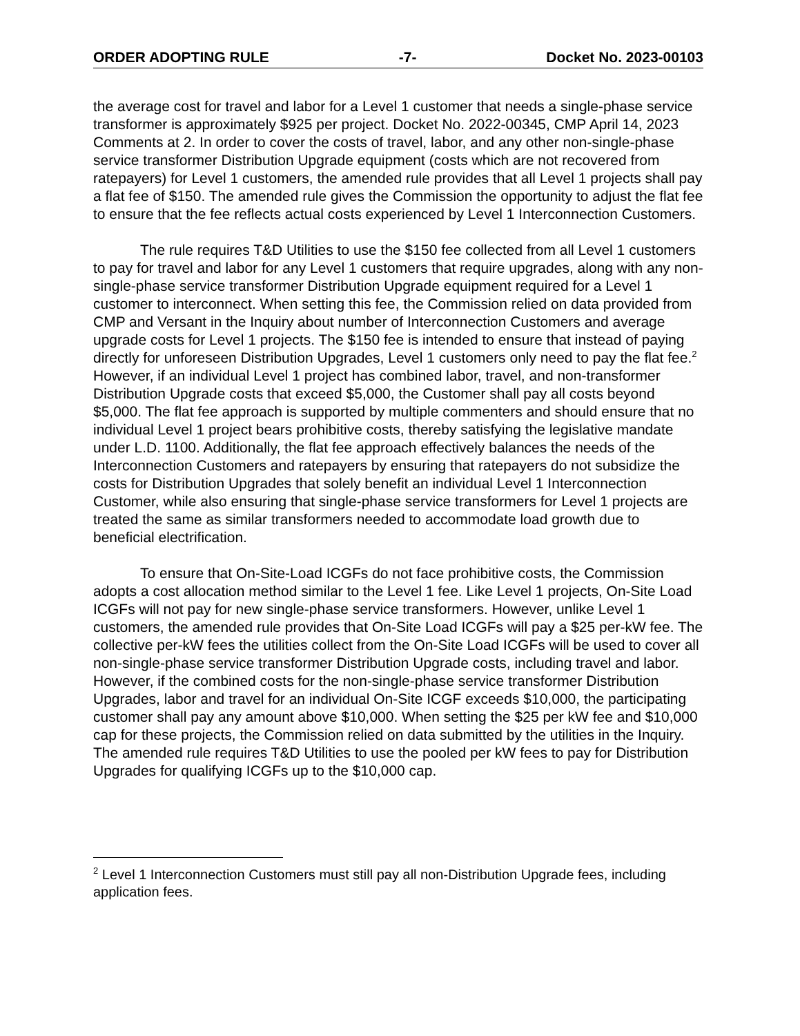ORDER ADOPTING RULE -7- Docket No. 2023-00103
the average cost for travel and labor for a Level 1 customer that needs a single-phase service transformer is approximately $925 per project. Docket No. 2022-00345, CMP April 14, 2023 Comments at 2. In order to cover the costs of travel, labor, and any other non-single-phase service transformer Distribution Upgrade equipment (costs which are not recovered from ratepayers) for Level 1 customers, the amended rule provides that all Level 1 projects shall pay a flat fee of $150. The amended rule gives the Commission the opportunity to adjust the flat fee to ensure that the fee reflects actual costs experienced by Level 1 Interconnection Customers.
The rule requires T&D Utilities to use the $150 fee collected from all Level 1 customers to pay for travel and labor for any Level 1 customers that require upgrades, along with any non-single-phase service transformer Distribution Upgrade equipment required for a Level 1 customer to interconnect. When setting this fee, the Commission relied on data provided from CMP and Versant in the Inquiry about number of Interconnection Customers and average upgrade costs for Level 1 projects. The $150 fee is intended to ensure that instead of paying directly for unforeseen Distribution Upgrades, Level 1 customers only need to pay the flat fee.<sup>2</sup> However, if an individual Level 1 project has combined labor, travel, and non-transformer Distribution Upgrade costs that exceed $5,000, the Customer shall pay all costs beyond $5,000. The flat fee approach is supported by multiple commenters and should ensure that no individual Level 1 project bears prohibitive costs, thereby satisfying the legislative mandate under L.D. 1100. Additionally, the flat fee approach effectively balances the needs of the Interconnection Customers and ratepayers by ensuring that ratepayers do not subsidize the costs for Distribution Upgrades that solely benefit an individual Level 1 Interconnection Customer, while also ensuring that single-phase service transformers for Level 1 projects are treated the same as similar transformers needed to accommodate load growth due to beneficial electrification.
To ensure that On-Site-Load ICGFs do not face prohibitive costs, the Commission adopts a cost allocation method similar to the Level 1 fee. Like Level 1 projects, On-Site Load ICGFs will not pay for new single-phase service transformers. However, unlike Level 1 customers, the amended rule provides that On-Site Load ICGFs will pay a $25 per-kW fee. The collective per-kW fees the utilities collect from the On-Site Load ICGFs will be used to cover all non-single-phase service transformer Distribution Upgrade costs, including travel and labor. However, if the combined costs for the non-single-phase service transformer Distribution Upgrades, labor and travel for an individual On-Site ICGF exceeds $10,000, the participating customer shall pay any amount above $10,000. When setting the $25 per kW fee and $10,000 cap for these projects, the Commission relied on data submitted by the utilities in the Inquiry. The amended rule requires T&D Utilities to use the pooled per kW fees to pay for Distribution Upgrades for qualifying ICGFs up to the $10,000 cap.
<sup>2</sup> Level 1 Interconnection Customers must still pay all non-Distribution Upgrade fees, including application fees.